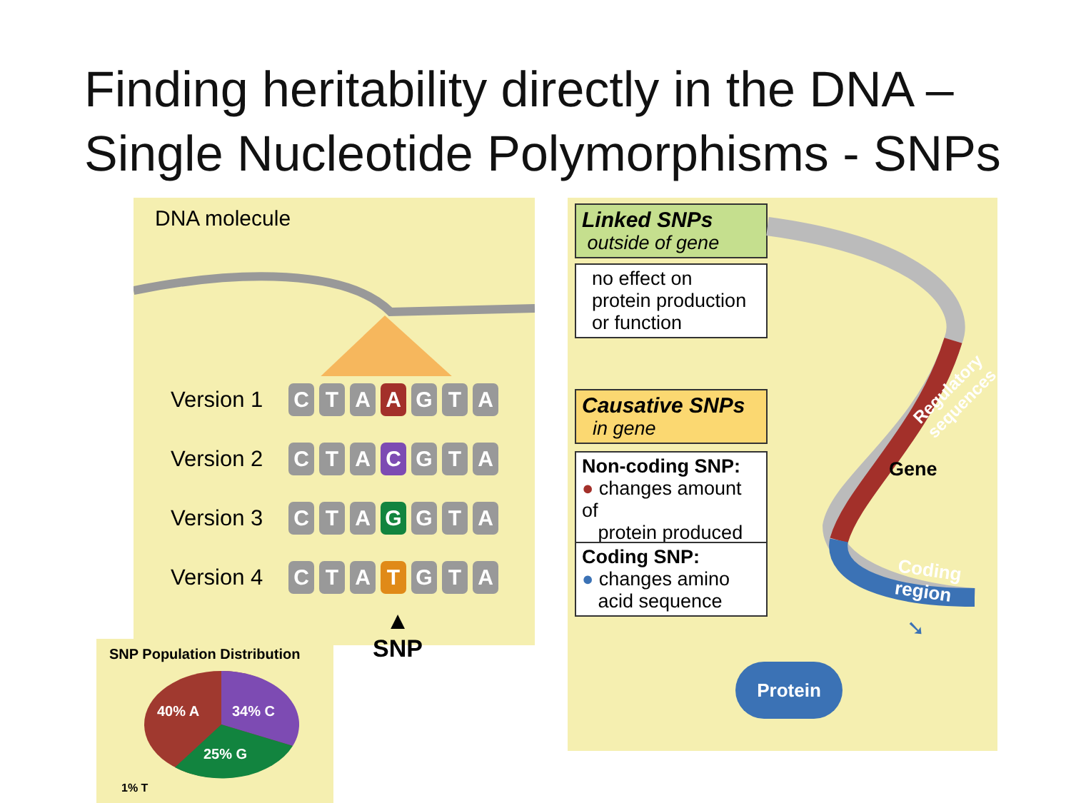Finding heritability directly in the DNA –
Single Nucleotide Polymorphisms - SNPs
DNA molecule
Version 1
C T A A G T A
Version 2
C T A C G T A
Version 3
C T A G G T A
Version 4
C T A T G T A
▲
SNP
SNP Population Distribution
40% A 34% C
25% G
1% T
Linked SNPs
outside of gene
no effect on
protein production
or function
Causative SNPs
in gene
Non-coding SNP:
● changes amount of
protein produced
Coding SNP:
● changes amino
acid sequence
➘
Gene
Regulatory sequences
Coding region
Protein